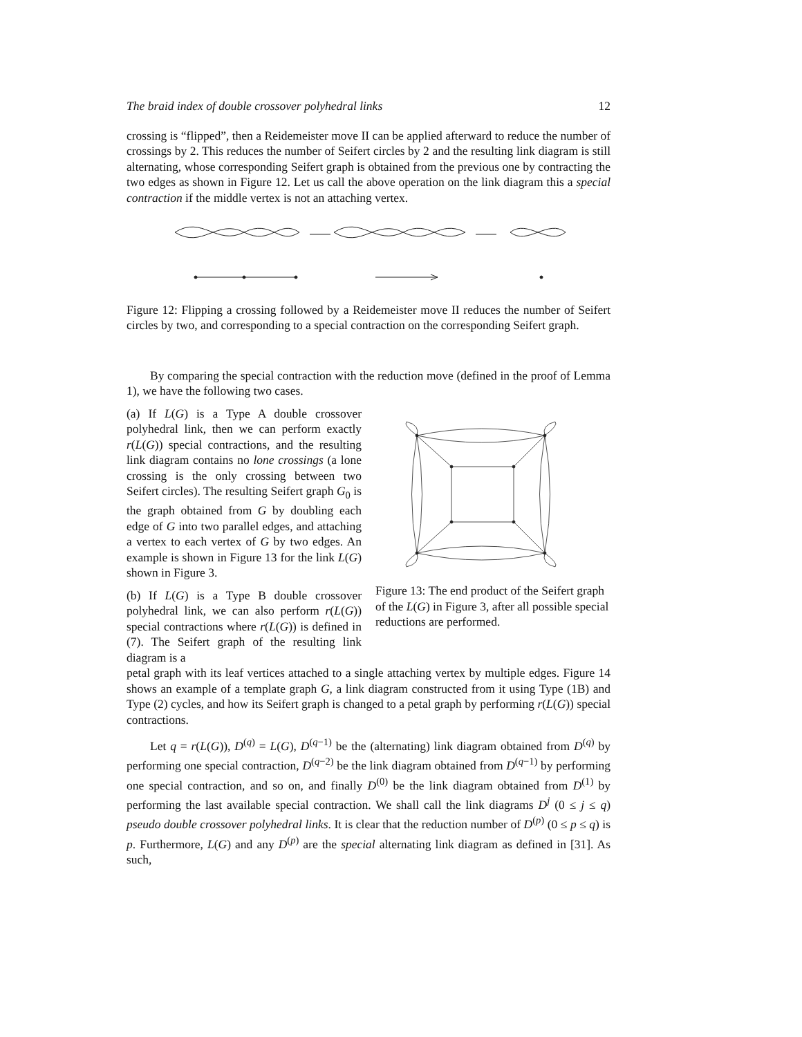The braid index of double crossover polyhedral links 12
crossing is “flipped”, then a Reidemeister move II can be applied afterward to reduce the number of crossings by 2. This reduces the number of Seifert circles by 2 and the resulting link diagram is still alternating, whose corresponding Seifert graph is obtained from the previous one by contracting the two edges as shown in Figure 12. Let us call the above operation on the link diagram this a special contraction if the middle vertex is not an attaching vertex.
Figure 12: Flipping a crossing followed by a Reidemeister move II reduces the number of Seifert circles by two, and corresponding to a special contraction on the corresponding Seifert graph.
By comparing the special contraction with the reduction move (defined in the proof of Lemma 1), we have the following two cases.
(a) If L(G) is a Type A double crossover polyhedral link, then we can perform exactly r(L(G)) special contractions, and the resulting link diagram contains no lone crossings (a lone crossing is the only crossing between two Seifert circles). The resulting Seifert graph G<sub>0</sub> is the graph obtained from G by doubling each edge of G into two parallel edges, and attaching a vertex to each vertex of G by two edges. An example is shown in Figure 13 for the link L(G) shown in Figure 3.
(b) If L(G) is a Type B double crossover polyhedral link, we can also perform r(L(G)) special contractions where r(L(G)) is defined in (7). The Seifert graph of the resulting link diagram is a
Figure 13: The end product of the Seifert graph of the L(G) in Figure 3, after all possible special reductions are performed.
petal graph with its leaf vertices attached to a single attaching vertex by multiple edges. Figure 14 shows an example of a template graph G, a link diagram constructed from it using Type (1B) and Type (2) cycles, and how its Seifert graph is changed to a petal graph by performing r(L(G)) special contractions.
Let q = r(L(G)), D<sup>(q)</sup> = L(G), D<sup>(q−1)</sup> be the (alternating) link diagram obtained from D<sup>(q)</sup> by performing one special contraction, D<sup>(q−2)</sup> be the link diagram obtained from D<sup>(q−1)</sup> by performing one special contraction, and so on, and finally D<sup>(0)</sup> be the link diagram obtained from D<sup>(1)</sup> by performing the last available special contraction. We shall call the link diagrams D<sup>j</sup> (0 ≤ j ≤ q) pseudo double crossover polyhedral links. It is clear that the reduction number of D<sup>(p)</sup> (0 ≤ p ≤ q) is p. Furthermore, L(G) and any D<sup>(p)</sup> are the special alternating link diagram as defined in [31]. As such,